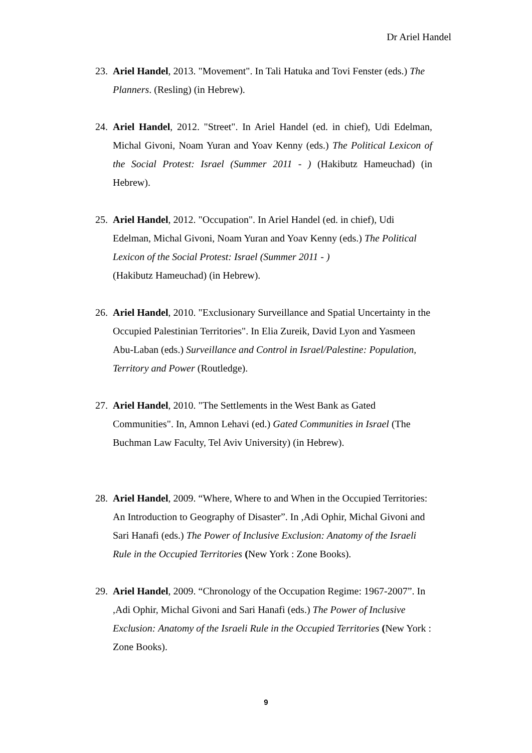Dr Ariel Handel
23. Ariel Handel, 2013. "Movement". In Tali Hatuka and Tovi Fenster (eds.) The Planners. (Resling) (in Hebrew).
24. Ariel Handel, 2012. "Street". In Ariel Handel (ed. in chief), Udi Edelman, Michal Givoni, Noam Yuran and Yoav Kenny (eds.) The Political Lexicon of the Social Protest: Israel (Summer 2011 - ) (Hakibutz Hameuchad) (in Hebrew).
25. Ariel Handel, 2012. "Occupation". In Ariel Handel (ed. in chief), Udi Edelman, Michal Givoni, Noam Yuran and Yoav Kenny (eds.) The Political Lexicon of the Social Protest: Israel (Summer 2011 - )
(Hakibutz Hameuchad) (in Hebrew).
26. Ariel Handel, 2010. "Exclusionary Surveillance and Spatial Uncertainty in the Occupied Palestinian Territories". In Elia Zureik, David Lyon and Yasmeen Abu-Laban (eds.) Surveillance and Control in Israel/Palestine: Population, Territory and Power (Routledge).
27. Ariel Handel, 2010. "The Settlements in the West Bank as Gated Communities". In, Amnon Lehavi (ed.) Gated Communities in Israel (The Buchman Law Faculty, Tel Aviv University) (in Hebrew).
28. Ariel Handel, 2009. “Where, Where to and When in the Occupied Territories: An Introduction to Geography of Disaster”. In ,Adi Ophir, Michal Givoni and Sari Hanafi (eds.) The Power of Inclusive Exclusion: Anatomy of the Israeli Rule in the Occupied Territories (New York : Zone Books).
29. Ariel Handel, 2009. “Chronology of the Occupation Regime: 1967-2007”. In ,Adi Ophir, Michal Givoni and Sari Hanafi (eds.) The Power of Inclusive Exclusion: Anatomy of the Israeli Rule in the Occupied Territories (New York : Zone Books).
9